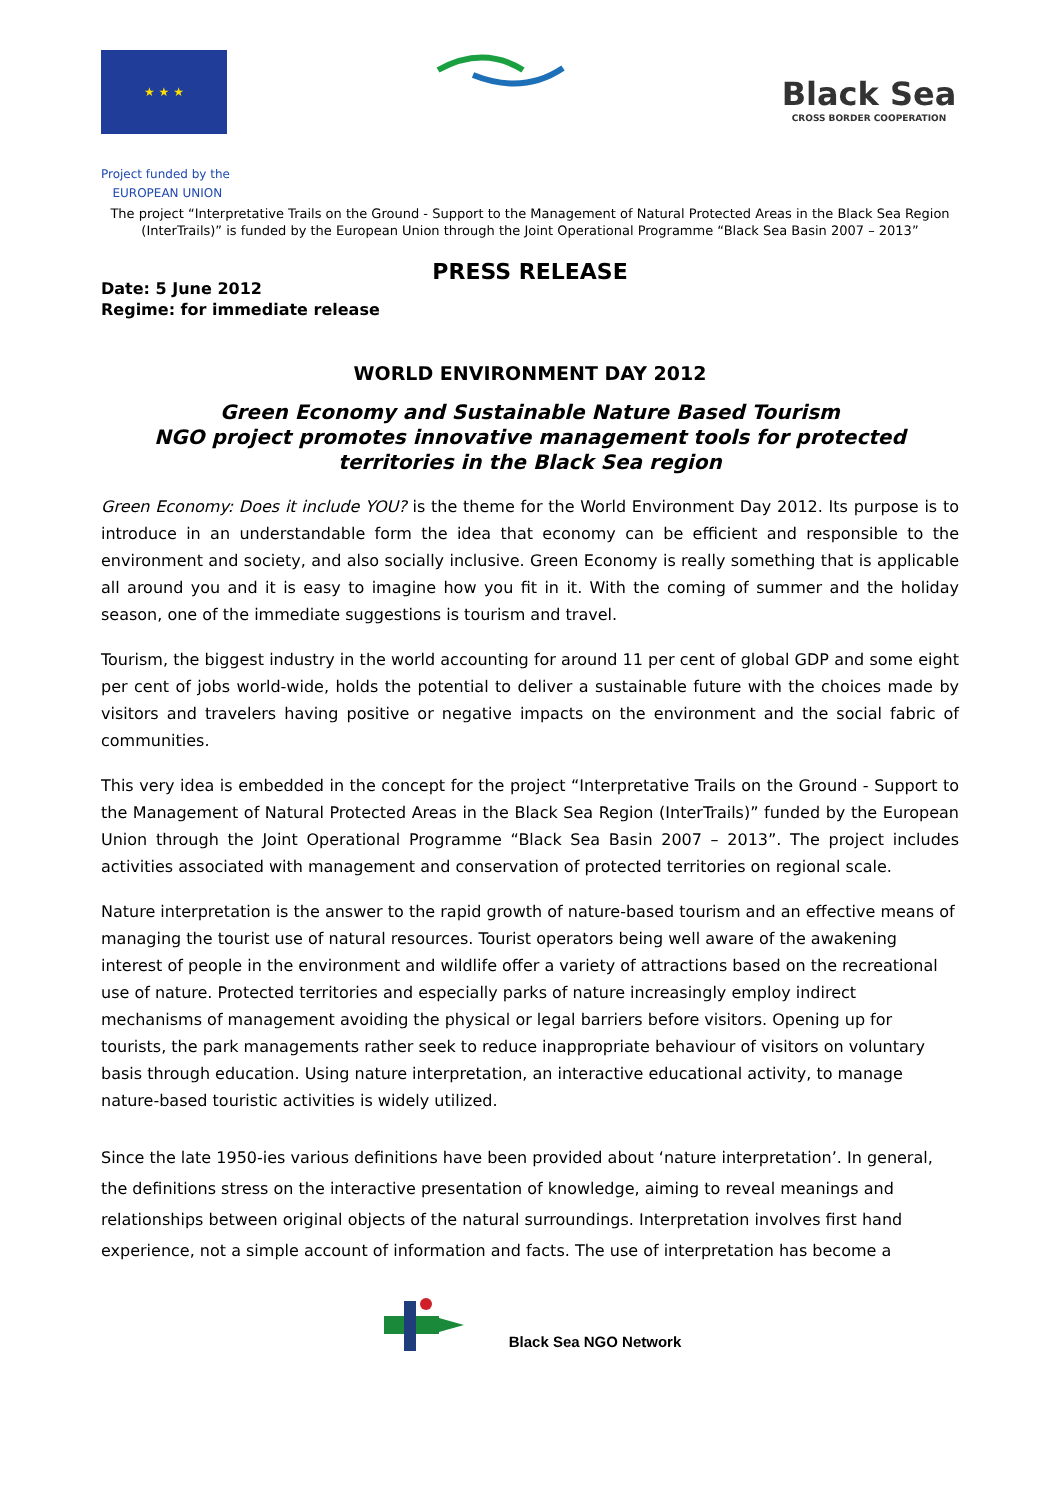★ ★ ★
Black Sea
CROSS BORDER COOPERATION
Project funded by the
EUROPEAN UNION
The project “Interpretative Trails on the Ground - Support to the Management of Natural Protected Areas in the Black Sea Region (InterTrails)” is funded by the European Union through the Joint Operational Programme “Black Sea Basin 2007 – 2013”
PRESS RELEASE
Date: 5 June 2012
Regime: for immediate release
WORLD ENVIRONMENT DAY 2012
Green Economy and Sustainable Nature Based Tourism
NGO project promotes innovative management tools for protected territories in the Black Sea region
Green Economy: Does it include YOU? is the theme for the World Environment Day 2012. Its purpose is to introduce in an understandable form the idea that economy can be efficient and responsible to the environment and society, and also socially inclusive. Green Economy is really something that is applicable all around you and it is easy to imagine how you fit in it. With the coming of summer and the holiday season, one of the immediate suggestions is tourism and travel.
Tourism, the biggest industry in the world accounting for around 11 per cent of global GDP and some eight per cent of jobs world-wide, holds the potential to deliver a sustainable future with the choices made by visitors and travelers having positive or negative impacts on the environment and the social fabric of communities.
This very idea is embedded in the concept for the project “Interpretative Trails on the Ground - Support to the Management of Natural Protected Areas in the Black Sea Region (InterTrails)” funded by the European Union through the Joint Operational Programme “Black Sea Basin 2007 – 2013”. The project includes activities associated with management and conservation of protected territories on regional scale.
Nature interpretation is the answer to the rapid growth of nature-based tourism and an effective means of managing the tourist use of natural resources. Tourist operators being well aware of the awakening interest of people in the environment and wildlife offer a variety of attractions based on the recreational use of nature. Protected territories and especially parks of nature increasingly employ indirect mechanisms of management avoiding the physical or legal barriers before visitors. Opening up for tourists, the park managements rather seek to reduce inappropriate behaviour of visitors on voluntary basis through education. Using nature interpretation, an interactive educational activity, to manage nature-based touristic activities is widely utilized.
Since the late 1950-ies various definitions have been provided about ‘nature interpretation’. In general, the definitions stress on the interactive presentation of knowledge, aiming to reveal meanings and relationships between original objects of the natural surroundings. Interpretation involves first hand experience, not a simple account of information and facts. The use of interpretation has become a
Black Sea NGO Network